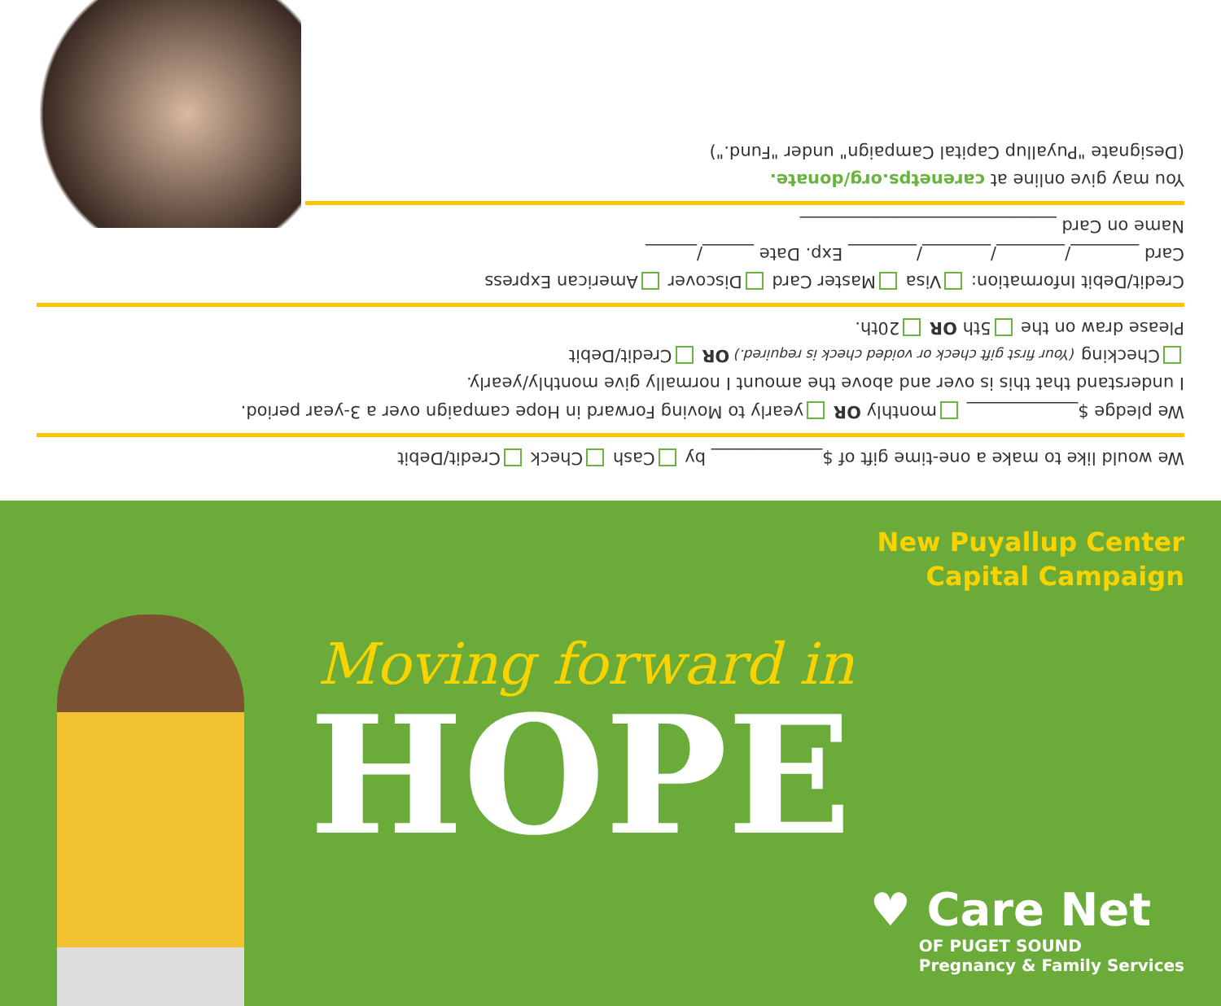We would like to make a one-time gift of $_____________ by Cash Check Credit/Debit
We pledge $_____________ monthly OR yearly to Moving Forward in Hope campaign over a 3-year period.
I understand that this is over and above the amount I normally give monthly/yearly.
Checking (Your first gift check or voided check is required.) OR Credit/Debit
Please draw on the 5th OR 20th.
Credit/Debit Information: Visa Master Card Discover American Express
Card ________/________/________/________ Exp. Date ______/______
Name on Card ______________________________
You may give online at carenetps.org/donate.
(Designate "Puyallup Capital Campaign" under "Fund.")
New Puyallup Center
Capital Campaign
Moving forward in
HOPE
♥ Care Net
OF PUGET SOUND
Pregnancy & Family Services